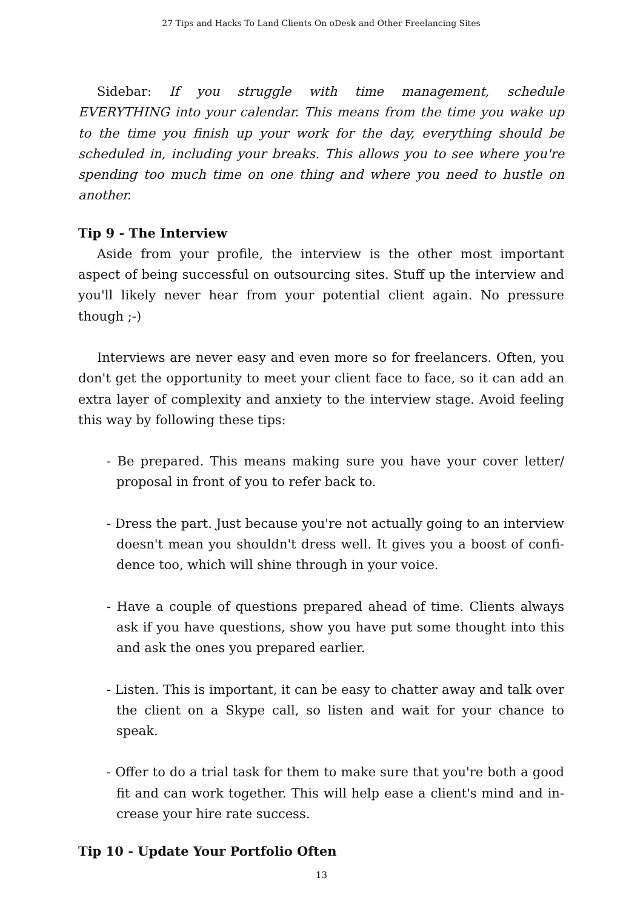27 Tips and Hacks To Land Clients On oDesk and Other Freelancing Sites
Sidebar: If you struggle with time management, schedule EVERYTHING into your calendar. This means from the time you wake up to the time you finish up your work for the day, everything should be scheduled in, including your breaks. This allows you to see where you're spending too much time on one thing and where you need to hustle on another.
Tip 9 - The Interview
Aside from your profile, the interview is the other most important aspect of being successful on outsourcing sites. Stuff up the interview and you'll likely never hear from your potential client again. No pressure though ;-)
Interviews are never easy and even more so for freelancers. Often, you don't get the opportunity to meet your client face to face, so it can add an extra layer of complexity and anxiety to the interview stage. Avoid feeling this way by following these tips:
- Be prepared. This means making sure you have your cover letter/ proposal in front of you to refer back to.
- Dress the part. Just because you're not actually going to an interview doesn't mean you shouldn't dress well. It gives you a boost of confi-dence too, which will shine through in your voice.
- Have a couple of questions prepared ahead of time. Clients always ask if you have questions, show you have put some thought into this and ask the ones you prepared earlier.
- Listen. This is important, it can be easy to chatter away and talk over the client on a Skype call, so listen and wait for your chance to speak.
- Offer to do a trial task for them to make sure that you're both a good fit and can work together. This will help ease a client's mind and in-crease your hire rate success.
Tip 10 - Update Your Portfolio Often
13